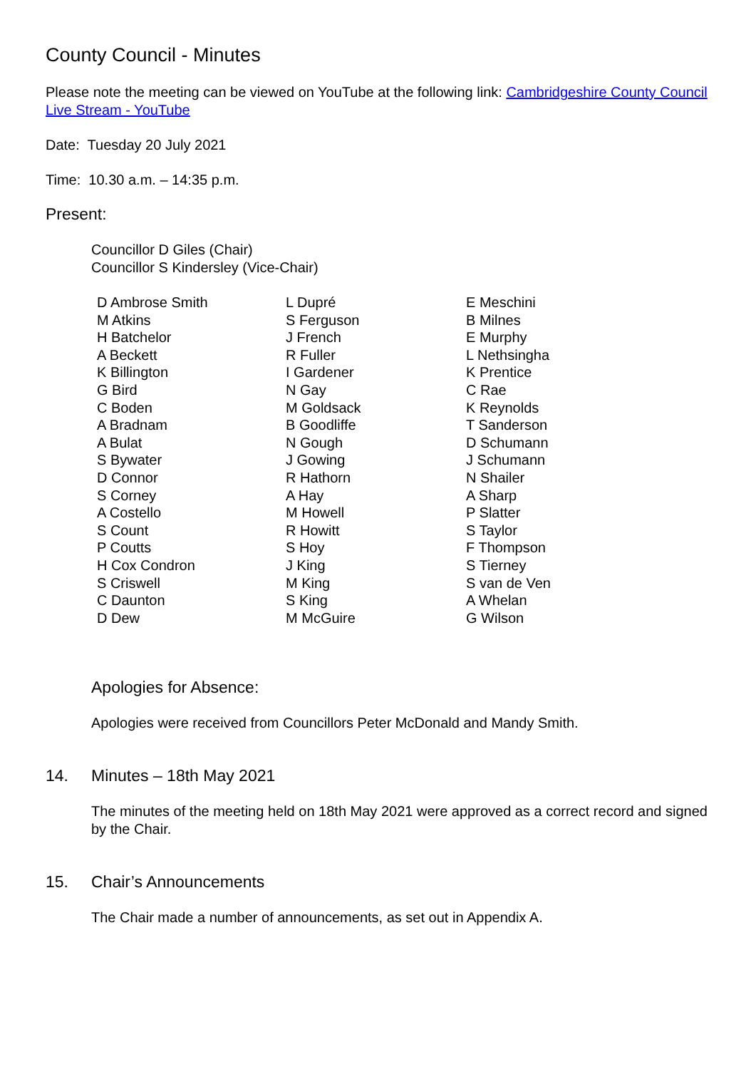County Council - Minutes
Please note the meeting can be viewed on YouTube at the following link: Cambridgeshire County Council Live Stream - YouTube
Date: Tuesday 20 July 2021
Time: 10.30 a.m. – 14:35 p.m.
Present:
Councillor D Giles (Chair)
Councillor S Kindersley (Vice-Chair)
| D Ambrose Smith | L Dupré | E Meschini |
| M Atkins | S Ferguson | B Milnes |
| H Batchelor | J French | E Murphy |
| A Beckett | R Fuller | L Nethsingha |
| K Billington | I Gardener | K Prentice |
| G Bird | N Gay | C Rae |
| C Boden | M Goldsack | K Reynolds |
| A Bradnam | B Goodliffe | T Sanderson |
| A Bulat | N Gough | D Schumann |
| S Bywater | J Gowing | J Schumann |
| D Connor | R Hathorn | N Shailer |
| S Corney | A Hay | A Sharp |
| A Costello | M Howell | P Slatter |
| S Count | R Howitt | S Taylor |
| P Coutts | S Hoy | F Thompson |
| H Cox Condron | J King | S Tierney |
| S Criswell | M King | S van de Ven |
| C Daunton | S King | A Whelan |
| D Dew | M McGuire | G Wilson |
Apologies for Absence:
Apologies were received from Councillors Peter McDonald and Mandy Smith.
14. Minutes – 18th May 2021
The minutes of the meeting held on 18th May 2021 were approved as a correct record and signed by the Chair.
15. Chair’s Announcements
The Chair made a number of announcements, as set out in Appendix A.